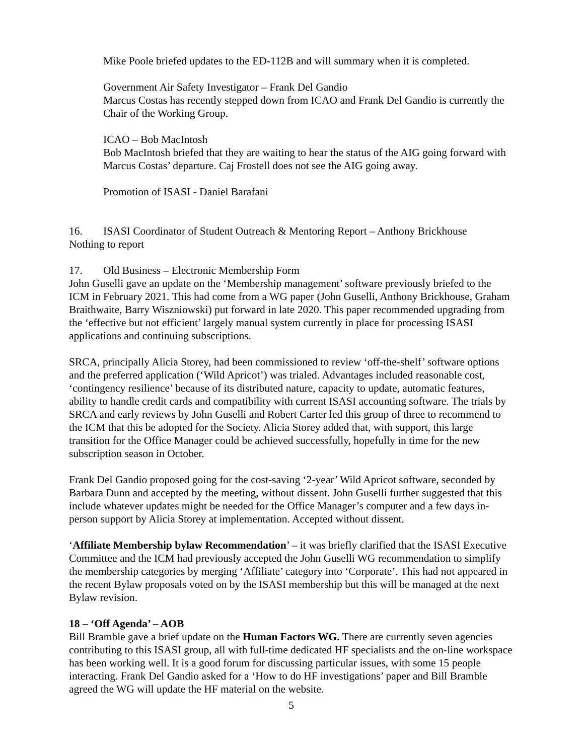Mike Poole briefed updates to the ED-112B and will summary when it is completed.
Government Air Safety Investigator – Frank Del Gandio
Marcus Costas has recently stepped down from ICAO and Frank Del Gandio is currently the Chair of the Working Group.
ICAO – Bob MacIntosh
Bob MacIntosh briefed that they are waiting to hear the status of the AIG going forward with Marcus Costas’ departure. Caj Frostell does not see the AIG going away.
Promotion of ISASI - Daniel Barafani
16. ISASI Coordinator of Student Outreach & Mentoring Report – Anthony Brickhouse
Nothing to report
17. Old Business – Electronic Membership Form
John Guselli gave an update on the ‘Membership management’ software previously briefed to the ICM in February 2021. This had come from a WG paper (John Guselli, Anthony Brickhouse, Graham Braithwaite, Barry Wiszniowski) put forward in late 2020. This paper recommended upgrading from the ‘effective but not efficient’ largely manual system currently in place for processing ISASI applications and continuing subscriptions.
SRCA, principally Alicia Storey, had been commissioned to review ‘off-the-shelf’ software options and the preferred application (‘Wild Apricot’) was trialed. Advantages included reasonable cost, ‘contingency resilience’ because of its distributed nature, capacity to update, automatic features, ability to handle credit cards and compatibility with current ISASI accounting software. The trials by SRCA and early reviews by John Guselli and Robert Carter led this group of three to recommend to the ICM that this be adopted for the Society. Alicia Storey added that, with support, this large transition for the Office Manager could be achieved successfully, hopefully in time for the new subscription season in October.
Frank Del Gandio proposed going for the cost-saving ‘2-year’ Wild Apricot software, seconded by Barbara Dunn and accepted by the meeting, without dissent. John Guselli further suggested that this include whatever updates might be needed for the Office Manager’s computer and a few days in-person support by Alicia Storey at implementation. Accepted without dissent.
‘Affiliate Membership bylaw Recommendation’ – it was briefly clarified that the ISASI Executive Committee and the ICM had previously accepted the John Guselli WG recommendation to simplify the membership categories by merging ‘Affiliate’ category into ‘Corporate’. This had not appeared in the recent Bylaw proposals voted on by the ISASI membership but this will be managed at the next Bylaw revision.
18 – ‘Off Agenda’ – AOB
Bill Bramble gave a brief update on the Human Factors WG. There are currently seven agencies contributing to this ISASI group, all with full-time dedicated HF specialists and the on-line workspace has been working well. It is a good forum for discussing particular issues, with some 15 people interacting. Frank Del Gandio asked for a ‘How to do HF investigations’ paper and Bill Bramble agreed the WG will update the HF material on the website.
5